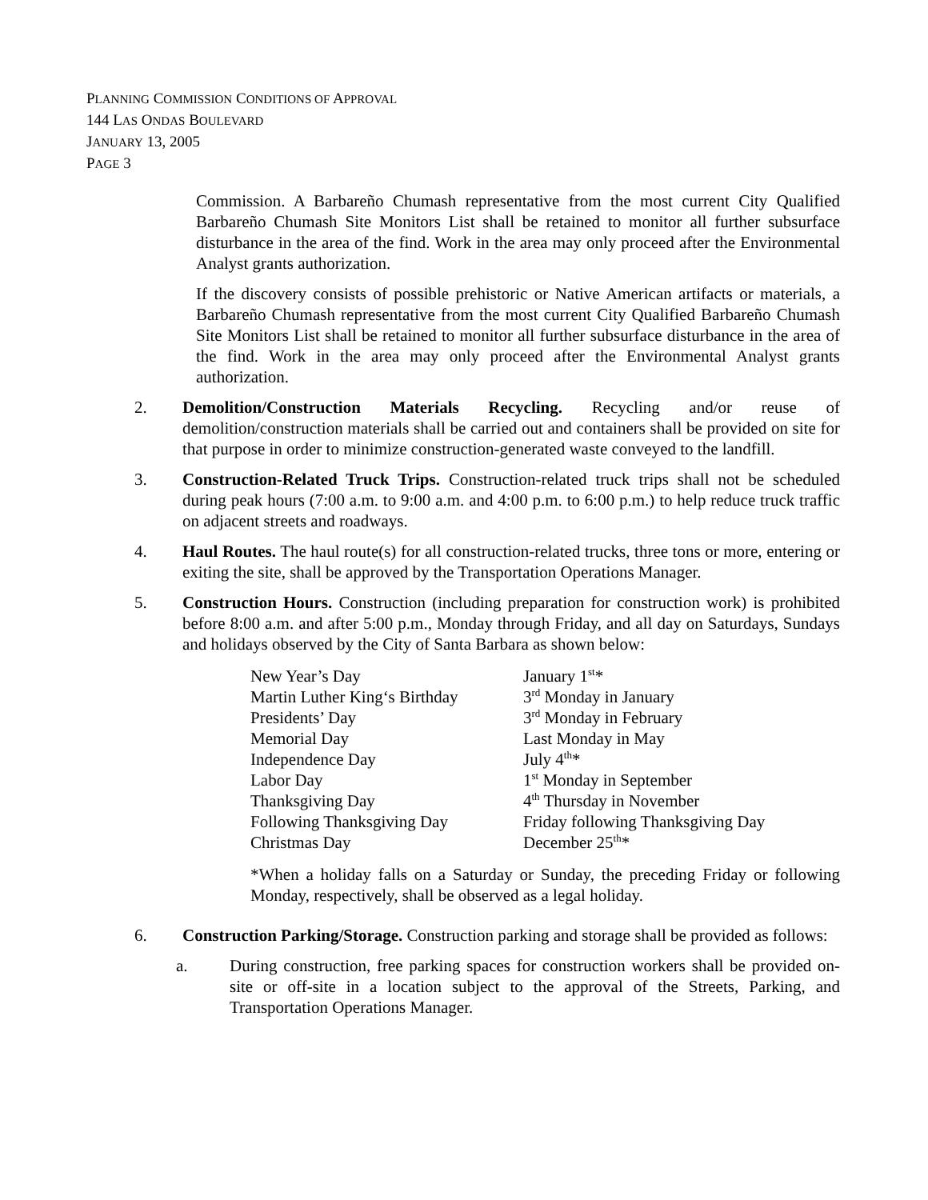PLANNING COMMISSION CONDITIONS OF APPROVAL
144 LAS ONDAS BOULEVARD
JANUARY 13, 2005
PAGE 3
Commission. A Barbareño Chumash representative from the most current City Qualified Barbareño Chumash Site Monitors List shall be retained to monitor all further subsurface disturbance in the area of the find. Work in the area may only proceed after the Environmental Analyst grants authorization.
If the discovery consists of possible prehistoric or Native American artifacts or materials, a Barbareño Chumash representative from the most current City Qualified Barbareño Chumash Site Monitors List shall be retained to monitor all further subsurface disturbance in the area of the find. Work in the area may only proceed after the Environmental Analyst grants authorization.
2. Demolition/Construction Materials Recycling. Recycling and/or reuse of demolition/construction materials shall be carried out and containers shall be provided on site for that purpose in order to minimize construction-generated waste conveyed to the landfill.
3. Construction-Related Truck Trips. Construction-related truck trips shall not be scheduled during peak hours (7:00 a.m. to 9:00 a.m. and 4:00 p.m. to 6:00 p.m.) to help reduce truck traffic on adjacent streets and roadways.
4. Haul Routes. The haul route(s) for all construction-related trucks, three tons or more, entering or exiting the site, shall be approved by the Transportation Operations Manager.
5. Construction Hours. Construction (including preparation for construction work) is prohibited before 8:00 a.m. and after 5:00 p.m., Monday through Friday, and all day on Saturdays, Sundays and holidays observed by the City of Santa Barbara as shown below:
| New Year’s Day | January 1<sup>st</sup>* |
| Martin Luther King‘s Birthday | 3<sup>rd</sup> Monday in January |
| Presidents’ Day | 3<sup>rd</sup> Monday in February |
| Memorial Day | Last Monday in May |
| Independence Day | July 4<sup>th</sup>* |
| Labor Day | 1<sup>st</sup> Monday in September |
| Thanksgiving Day | 4<sup>th</sup> Thursday in November |
| Following Thanksgiving Day | Friday following Thanksgiving Day |
| Christmas Day | December 25<sup>th</sup>* |
*When a holiday falls on a Saturday or Sunday, the preceding Friday or following Monday, respectively, shall be observed as a legal holiday.
6. Construction Parking/Storage. Construction parking and storage shall be provided as follows:
a. During construction, free parking spaces for construction workers shall be provided on-site or off-site in a location subject to the approval of the Streets, Parking, and Transportation Operations Manager.